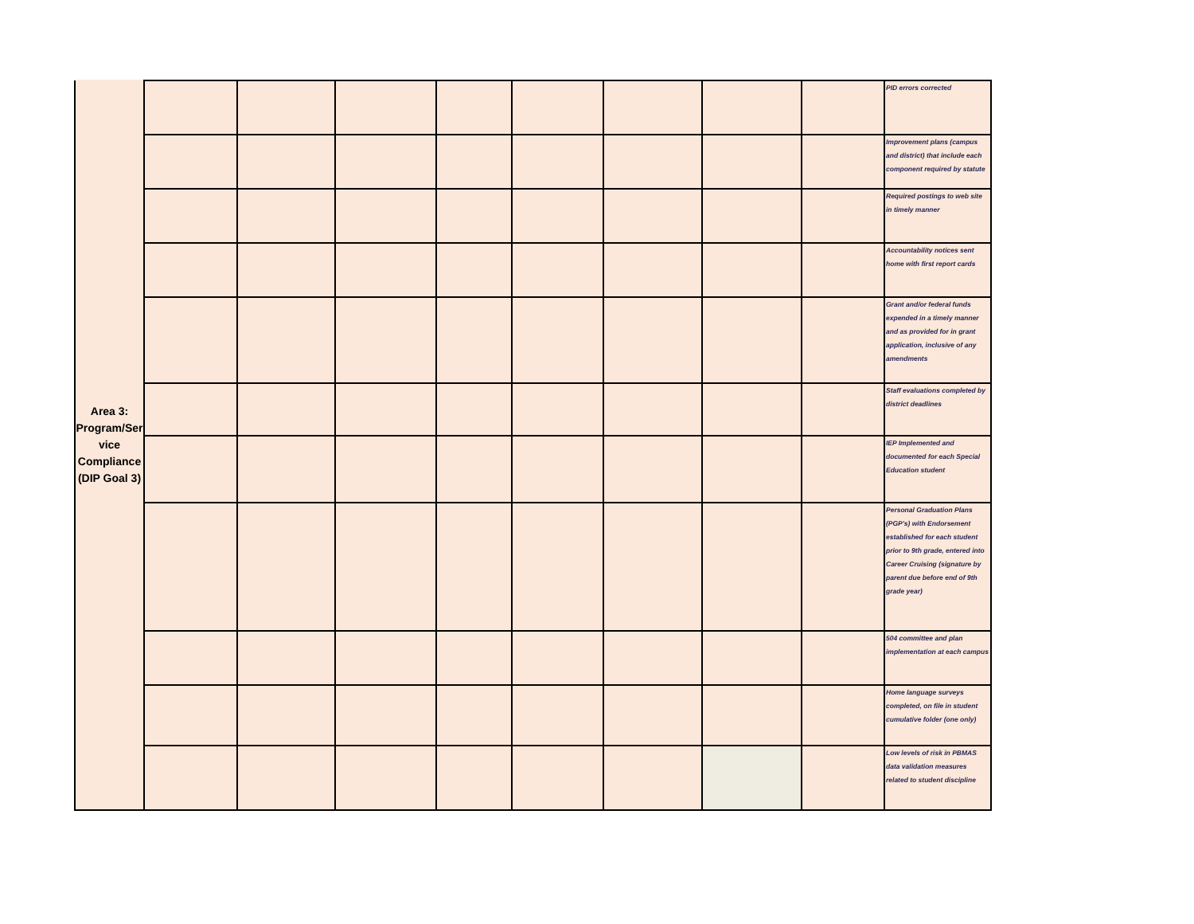| Area 3: Program/Ser vice Compliance (DIP Goal 3) | | | | | | | | | PID errors corrected |
| | | | | | | | | | Improvement plans (campus and district) that include each component required by statute |
| | | | | | | | | | Required postings to web site in timely manner |
| | | | | | | | | | Accountability notices sent home with first report cards |
| | | | | | | | | | Grant and/or federal funds expended in a timely manner and as provided for in grant application, inclusive of any amendments |
| | | | | | | | | | Staff evaluations completed by district deadlines |
| | | | | | | | | | IEP Implemented and documented for each Special Education student |
| | | | | | | | | | Personal Graduation Plans (PGP's) with Endorsement established for each student prior to 9th grade, entered into Career Cruising (signature by parent due before end of 9th grade year) |
| | | | | | | | | | 504 committee and plan implementation at each campus |
| | | | | | | | | | Home language surveys completed, on file in student cumulative folder (one only) |
| | | | | | | | | | Low levels of risk in PBMAS data validation measures related to student discipline |